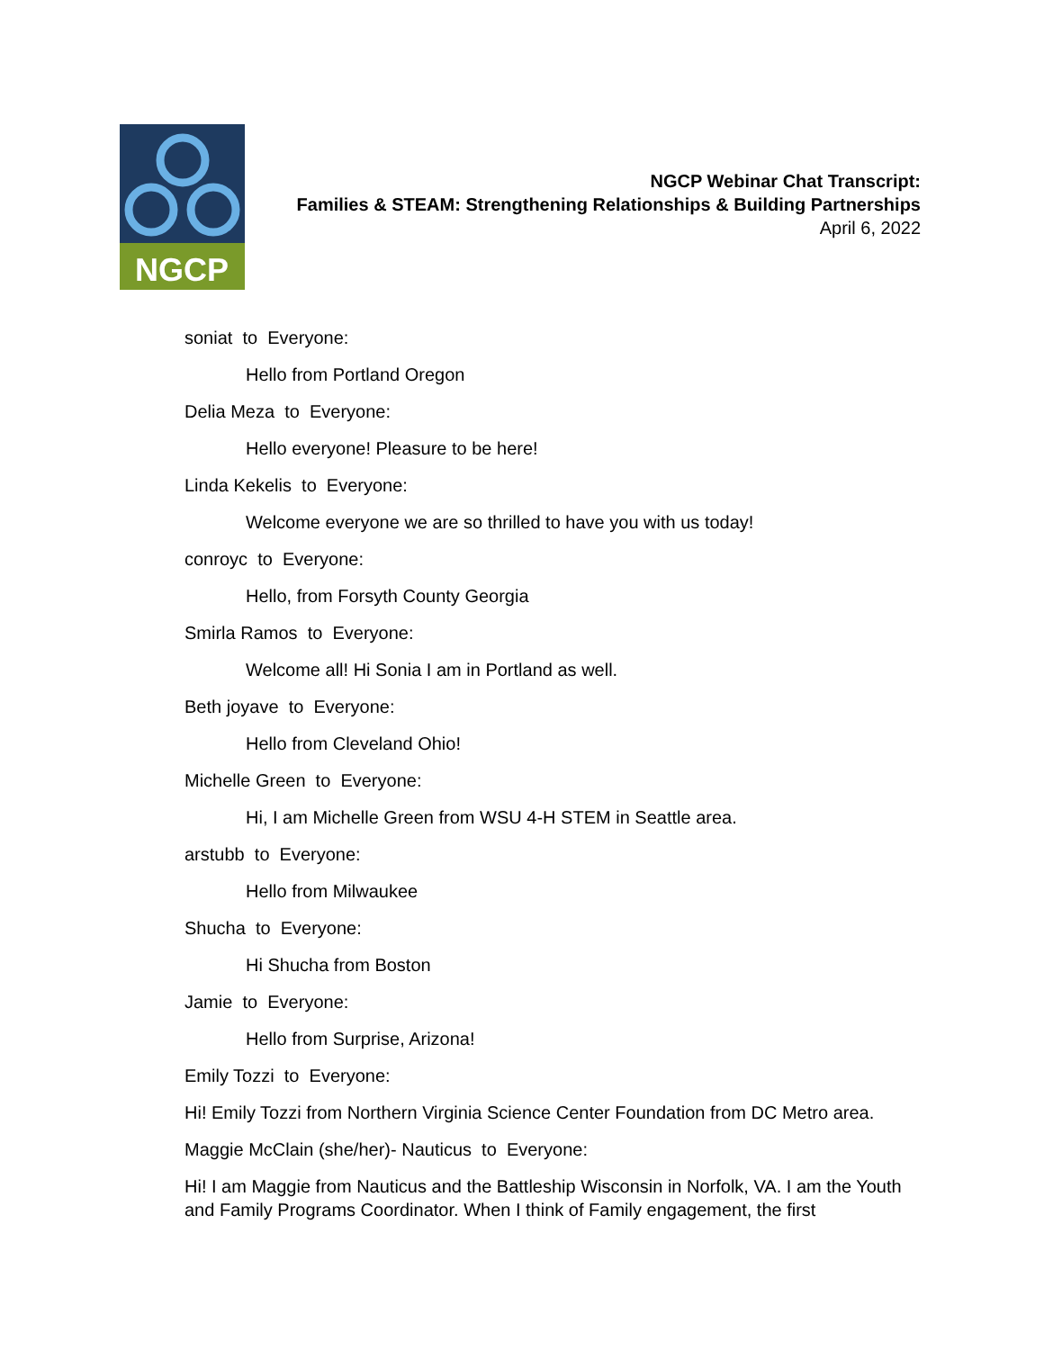NGCP
NGCP Webinar Chat Transcript:
Families & STEAM: Strengthening Relationships & Building Partnerships
April 6, 2022
soniat to Everyone:
Hello from Portland Oregon
Delia Meza to Everyone:
Hello everyone! Pleasure to be here!
Linda Kekelis to Everyone:
Welcome everyone we are so thrilled to have you with us today!
conroyc to Everyone:
Hello, from Forsyth County Georgia
Smirla Ramos to Everyone:
Welcome all! Hi Sonia I am in Portland as well.
Beth joyave to Everyone:
Hello from Cleveland Ohio!
Michelle Green to Everyone:
Hi, I am Michelle Green from WSU 4-H STEM in Seattle area.
arstubb to Everyone:
Hello from Milwaukee
Shucha to Everyone:
Hi Shucha from Boston
Jamie to Everyone:
Hello from Surprise, Arizona!
Emily Tozzi to Everyone:
Hi! Emily Tozzi from Northern Virginia Science Center Foundation from DC Metro area.
Maggie McClain (she/her)- Nauticus to Everyone:
Hi! I am Maggie from Nauticus and the Battleship Wisconsin in Norfolk, VA. I am the Youth and Family Programs Coordinator. When I think of Family engagement, the first